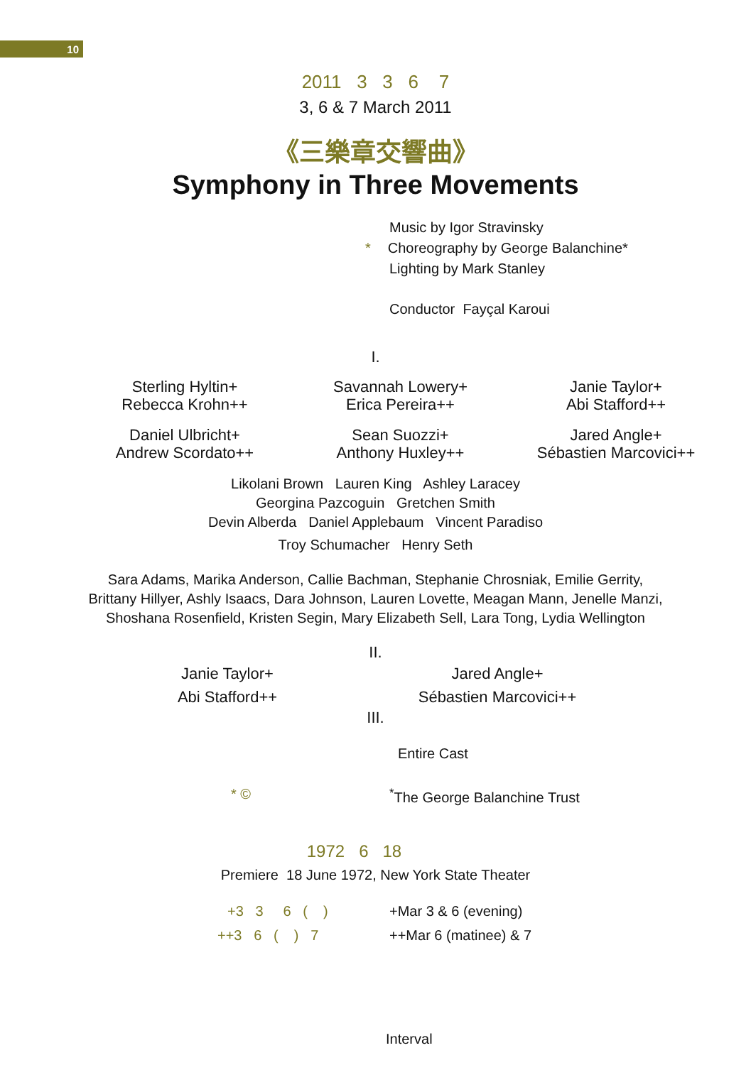10
2011 3 3 6 7
3, 6 & 7 March 2011
《三樂章交響曲》
Symphony in Three Movements
Music by Igor Stravinsky
* Choreography by George Balanchine*
Lighting by Mark Stanley
Conductor Fayçal Karoui
I.
Sterling Hyltin+
Rebecca Krohn++
Savannah Lowery+
Erica Pereira++
Janie Taylor+
Abi Stafford++
Daniel Ulbricht+
Andrew Scordato++
Sean Suozzi+
Anthony Huxley++
Jared Angle+
Sébastien Marcovici++
Likolani Brown Lauren King Ashley Laracey
Georgina Pazcoguin Gretchen Smith
Devin Alberda Daniel Applebaum Vincent Paradiso
Troy Schumacher Henry Seth
Sara Adams, Marika Anderson, Callie Bachman, Stephanie Chrosniak, Emilie Gerrity,
Brittany Hillyer, Ashly Isaacs, Dara Johnson, Lauren Lovette, Meagan Mann, Jenelle Manzi,
Shoshana Rosenfield, Kristen Segin, Mary Elizabeth Sell, Lara Tong, Lydia Wellington
II.
Janie Taylor+
Abi Stafford++
Jared Angle+
Sébastien Marcovici++
III.
Entire Cast
* ©<sup>*</sup>The George Balanchine Trust
1972 6 18
Premiere 18 June 1972, New York State Theater
+3 3 6 ( ) +Mar 3 & 6 (evening)
++3 6 ( ) 7 ++Mar 6 (matinee) & 7
Interval